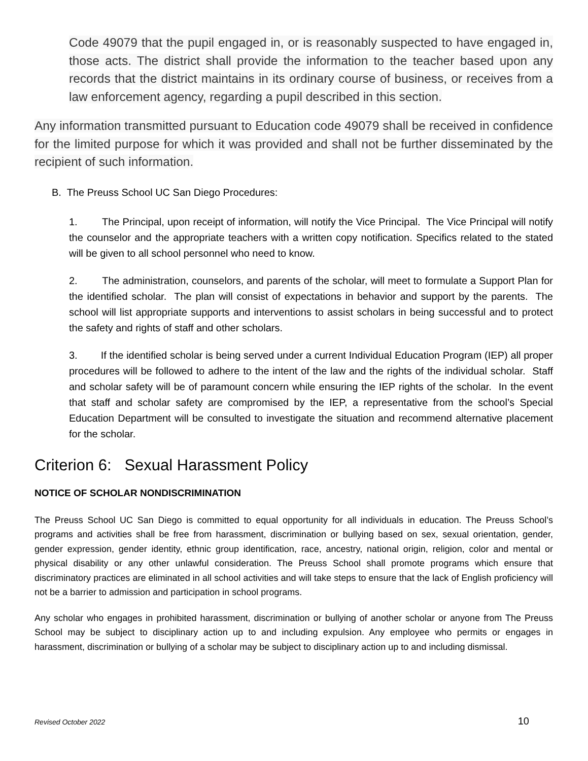Code 49079 that the pupil engaged in, or is reasonably suspected to have engaged in, those acts. The district shall provide the information to the teacher based upon any records that the district maintains in its ordinary course of business, or receives from a law enforcement agency, regarding a pupil described in this section.
Any information transmitted pursuant to Education code 49079 shall be received in confidence for the limited purpose for which it was provided and shall not be further disseminated by the recipient of such information.
B. The Preuss School UC San Diego Procedures:
1. The Principal, upon receipt of information, will notify the Vice Principal. The Vice Principal will notify the counselor and the appropriate teachers with a written copy notification. Specifics related to the stated will be given to all school personnel who need to know.
2. The administration, counselors, and parents of the scholar, will meet to formulate a Support Plan for the identified scholar. The plan will consist of expectations in behavior and support by the parents. The school will list appropriate supports and interventions to assist scholars in being successful and to protect the safety and rights of staff and other scholars.
3. If the identified scholar is being served under a current Individual Education Program (IEP) all proper procedures will be followed to adhere to the intent of the law and the rights of the individual scholar. Staff and scholar safety will be of paramount concern while ensuring the IEP rights of the scholar. In the event that staff and scholar safety are compromised by the IEP, a representative from the school’s Special Education Department will be consulted to investigate the situation and recommend alternative placement for the scholar.
Criterion 6: Sexual Harassment Policy
NOTICE OF SCHOLAR NONDISCRIMINATION
The Preuss School UC San Diego is committed to equal opportunity for all individuals in education. The Preuss School’s programs and activities shall be free from harassment, discrimination or bullying based on sex, sexual orientation, gender, gender expression, gender identity, ethnic group identification, race, ancestry, national origin, religion, color and mental or physical disability or any other unlawful consideration. The Preuss School shall promote programs which ensure that discriminatory practices are eliminated in all school activities and will take steps to ensure that the lack of English proficiency will not be a barrier to admission and participation in school programs.
Any scholar who engages in prohibited harassment, discrimination or bullying of another scholar or anyone from The Preuss School may be subject to disciplinary action up to and including expulsion. Any employee who permits or engages in harassment, discrimination or bullying of a scholar may be subject to disciplinary action up to and including dismissal.
Revised October 2022 10